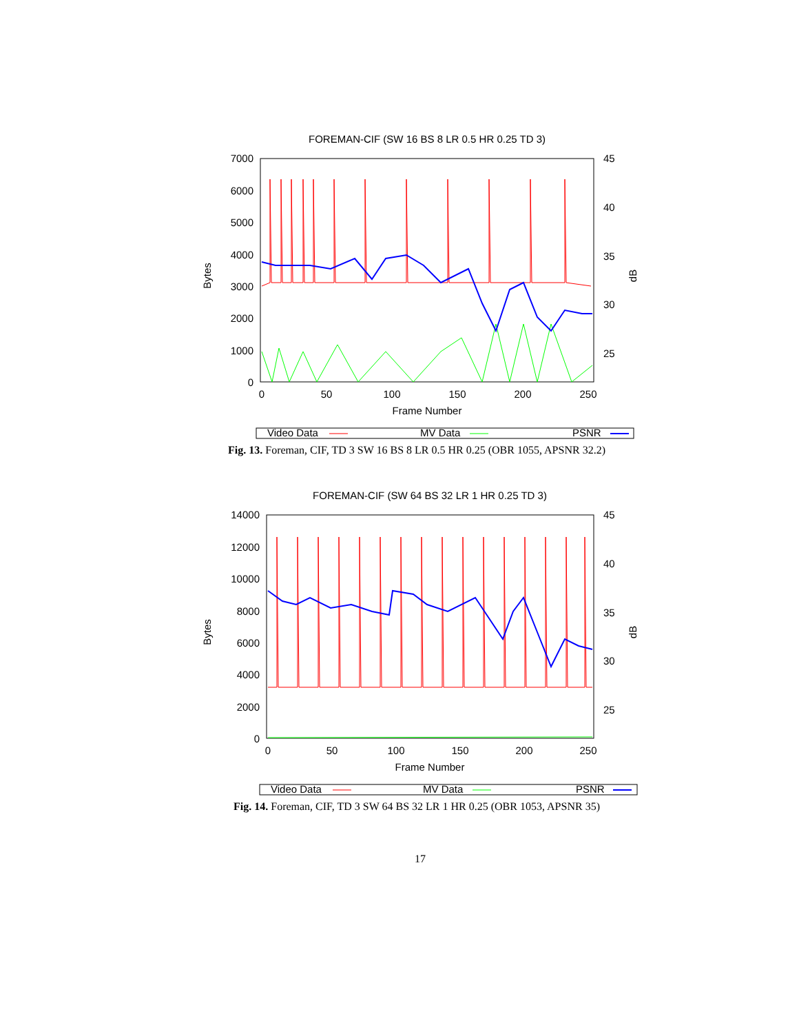FOREMAN-CIF (SW 16 BS 8 LR 0.5 HR 0.25 TD 3)
7000
6000
5000
4000
3000
2000
1000
0
45
40
35
30
25
0
50
100
150
200
250
Frame Number
Bytes
dB
Video Data
MV Data
PSNR
Fig. 13. Foreman, CIF, TD 3 SW 16 BS 8 LR 0.5 HR 0.25 (OBR 1055, APSNR 32.2)
FOREMAN-CIF (SW 64 BS 32 LR 1 HR 0.25 TD 3)
14000
12000
10000
8000
6000
4000
2000
0
45
40
35
30
25
0
50
100
150
200
250
Frame Number
Bytes
dB
Video Data
MV Data
PSNR
Fig. 14. Foreman, CIF, TD 3 SW 64 BS 32 LR 1 HR 0.25 (OBR 1053, APSNR 35)
17